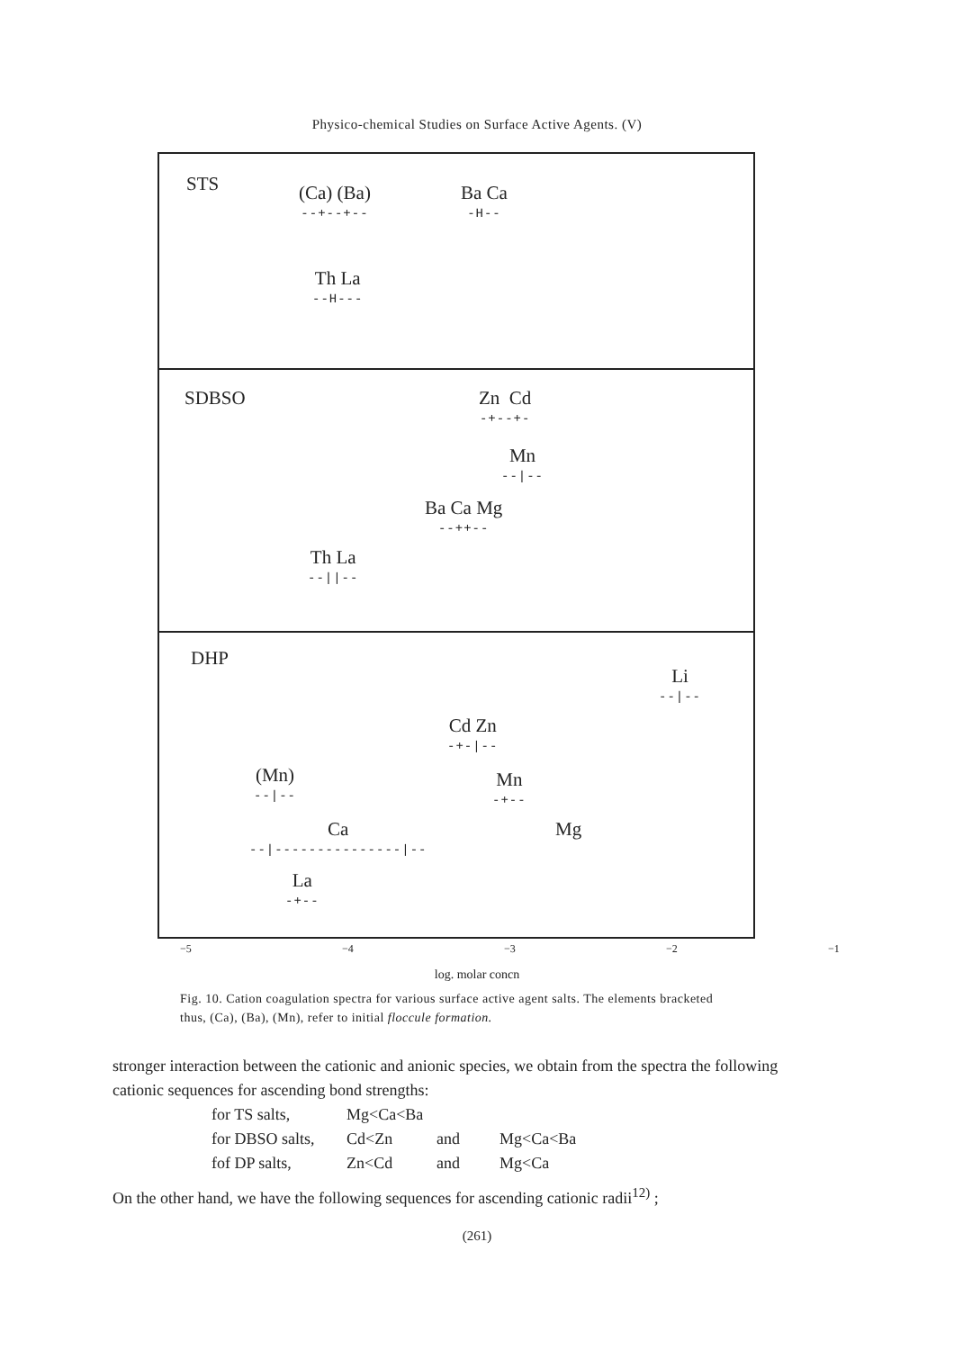Physico-chemical Studies on Surface Active Agents. (V)
STS (Ca) (Ba)
--+--+--
Ba Ca
-H--
Th La
--H---
SDBSO Zn Cd
-+--+-
Mn
--|--
Ba Ca Mg
--++--
Th La
--||--
DHP
Li
--|--
Cd Zn
-+-|--
(Mn)
--|--
Mn
-+--
Ca
--|---------------|--
Mg
La
-+--
−5 −4 −3 −2 −1
log. molar concn
Fig. 10. Cation coagulation spectra for various surface active agent salts. The elements bracketed thus, (Ca), (Ba), (Mn), refer to initial floccule formation.
stronger interaction between the cationic and anionic species, we obtain from the spectra the following cationic sequences for ascending bond strengths:
for TS salts, Mg<Ca<Ba
for DBSO salts, Cd<Zn and Mg<Ca<Ba
fof DP salts, Zn<Cd and Mg<Ca
On the other hand, we have the following sequences for ascending cationic radii<sup>12)</sup> ;
(261)